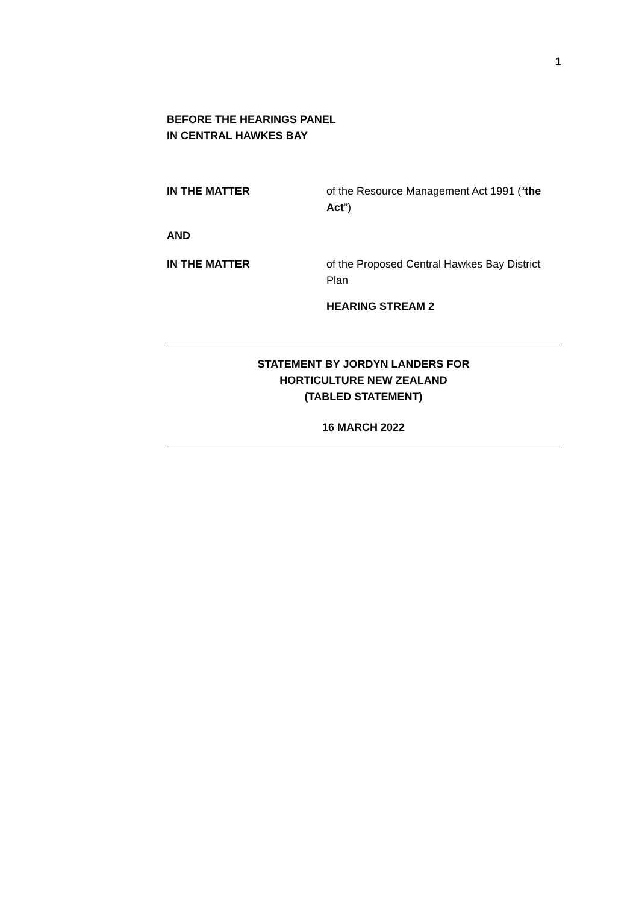1
BEFORE THE HEARINGS PANEL
IN CENTRAL HAWKES BAY
IN THE MATTER of the Resource Management Act 1991 (“the Act”)
AND
IN THE MATTER of the Proposed Central Hawkes Bay District Plan
HEARING STREAM 2
STATEMENT BY JORDYN LANDERS FOR
HORTICULTURE NEW ZEALAND
(TABLED STATEMENT)
16 MARCH 2022